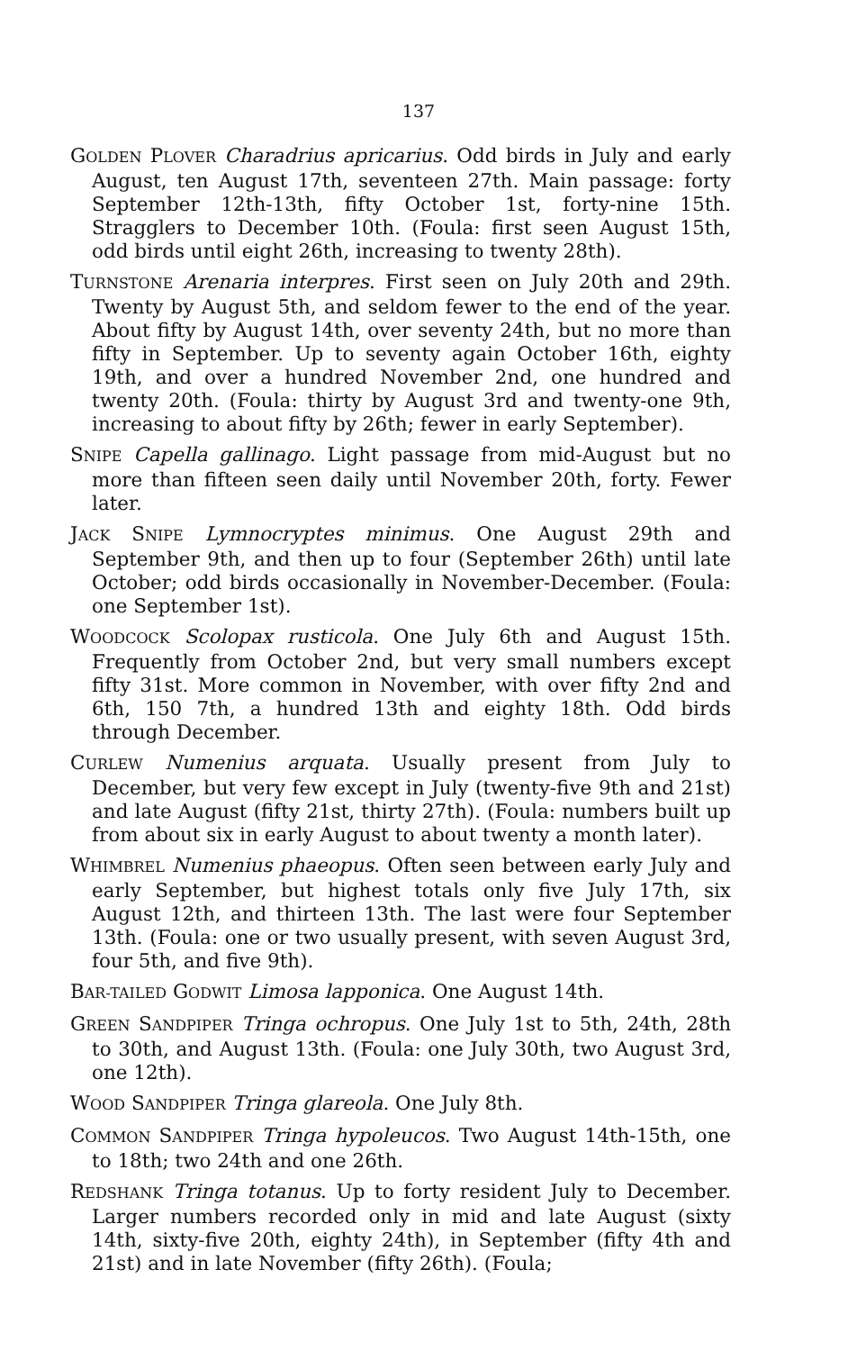137
GOLDEN PLOVER Charadrius apricarius. Odd birds in July and early August, ten August 17th, seventeen 27th. Main passage: forty September 12th-13th, fifty October 1st, forty-nine 15th. Stragglers to December 10th. (Foula: first seen August 15th, odd birds until eight 26th, increasing to twenty 28th).
TURNSTONE Arenaria interpres. First seen on July 20th and 29th. Twenty by August 5th, and seldom fewer to the end of the year. About fifty by August 14th, over seventy 24th, but no more than fifty in September. Up to seventy again October 16th, eighty 19th, and over a hundred November 2nd, one hundred and twenty 20th. (Foula: thirty by August 3rd and twenty-one 9th, increasing to about fifty by 26th; fewer in early September).
SNIPE Capella gallinago. Light passage from mid-August but no more than fifteen seen daily until November 20th, forty. Fewer later.
JACK SNIPE Lymnocryptes minimus. One August 29th and September 9th, and then up to four (September 26th) until late October; odd birds occasionally in November-December. (Foula: one September 1st).
WOODCOCK Scolopax rusticola. One July 6th and August 15th. Frequently from October 2nd, but very small numbers except fifty 31st. More common in November, with over fifty 2nd and 6th, 150 7th, a hundred 13th and eighty 18th. Odd birds through December.
CURLEW Numenius arquata. Usually present from July to December, but very few except in July (twenty-five 9th and 21st) and late August (fifty 21st, thirty 27th). (Foula: numbers built up from about six in early August to about twenty a month later).
WHIMBREL Numenius phaeopus. Often seen between early July and early September, but highest totals only five July 17th, six August 12th, and thirteen 13th. The last were four September 13th. (Foula: one or two usually present, with seven August 3rd, four 5th, and five 9th).
BAR-TAILED GODWIT Limosa lapponica. One August 14th.
GREEN SANDPIPER Tringa ochropus. One July 1st to 5th, 24th, 28th to 30th, and August 13th. (Foula: one July 30th, two August 3rd, one 12th).
WOOD SANDPIPER Tringa glareola. One July 8th.
COMMON SANDPIPER Tringa hypoleucos. Two August 14th-15th, one to 18th; two 24th and one 26th.
REDSHANK Tringa totanus. Up to forty resident July to December. Larger numbers recorded only in mid and late August (sixty 14th, sixty-five 20th, eighty 24th), in September (fifty 4th and 21st) and in late November (fifty 26th). (Foula;